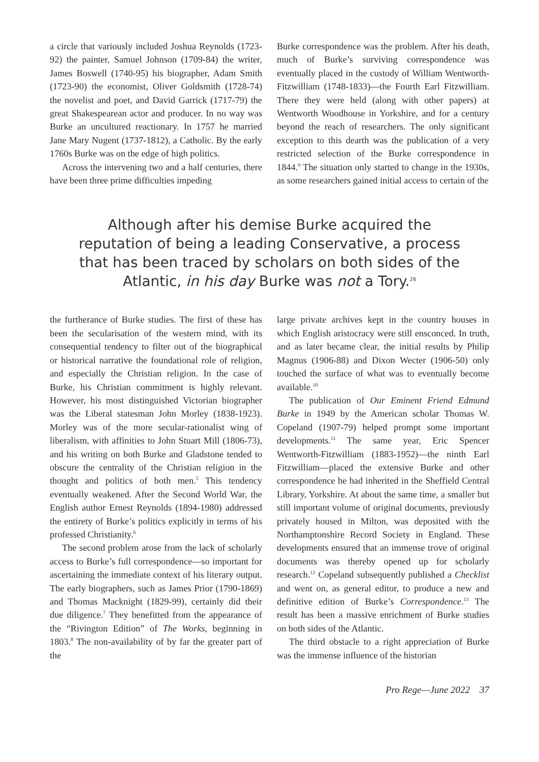a circle that variously included Joshua Reynolds (1723-92) the painter, Samuel Johnson (1709-84) the writer, James Boswell (1740-95) his biographer, Adam Smith (1723-90) the economist, Oliver Goldsmith (1728-74) the novelist and poet, and David Garrick (1717-79) the great Shakespearean actor and producer. In no way was Burke an uncultured reactionary. In 1757 he married Jane Mary Nugent (1737-1812), a Catholic. By the early 1760s Burke was on the edge of high politics.
Across the intervening two and a half centuries, there have been three prime difficulties impeding
Burke correspondence was the problem. After his death, much of Burke’s surviving correspondence was eventually placed in the custody of William Wentworth-Fitzwilliam (1748-1833)—the Fourth Earl Fitzwilliam. There they were held (along with other papers) at Wentworth Woodhouse in Yorkshire, and for a century beyond the reach of researchers. The only significant exception to this dearth was the publication of a very restricted selection of the Burke correspondence in 1844.<sup>9</sup> The situation only started to change in the 1930s, as some researchers gained initial access to certain of the
Although after his demise Burke acquired the reputation of being a leading Conservative, a process that has been traced by scholars on both sides of the Atlantic, in his day Burke was not a Tory.<sup>26</sup>
the furtherance of Burke studies. The first of these has been the secularisation of the western mind, with its consequential tendency to filter out of the biographical or historical narrative the foundational role of religion, and especially the Christian religion. In the case of Burke, his Christian commitment is highly relevant. However, his most distinguished Victorian biographer was the Liberal statesman John Morley (1838-1923). Morley was of the more secular-rationalist wing of liberalism, with affinities to John Stuart Mill (1806-73), and his writing on both Burke and Gladstone tended to obscure the centrality of the Christian religion in the thought and politics of both men.<sup>5</sup> This tendency eventually weakened. After the Second World War, the English author Ernest Reynolds (1894-1980) addressed the entirety of Burke’s politics explicitly in terms of his professed Christianity.<sup>6</sup>
The second problem arose from the lack of scholarly access to Burke’s full correspondence—so important for ascertaining the immediate context of his literary output. The early biographers, such as James Prior (1790-1869) and Thomas Macknight (1829-99), certainly did their due diligence.<sup>7</sup> They benefitted from the appearance of the “Rivington Edition” of The Works, beginning in 1803.<sup>8</sup> The non-availability of by far the greater part of the
large private archives kept in the country houses in which English aristocracy were still ensconced. In truth, and as later became clear, the initial results by Philip Magnus (1906-88) and Dixon Wecter (1906-50) only touched the surface of what was to eventually become available.<sup>10</sup>
The publication of Our Eminent Friend Edmund Burke in 1949 by the American scholar Thomas W. Copeland (1907-79) helped prompt some important developments.<sup>11</sup> The same year, Eric Spencer Wentworth-Fitzwilliam (1883-1952)—the ninth Earl Fitzwilliam—placed the extensive Burke and other correspondence he had inherited in the Sheffield Central Library, Yorkshire. At about the same time, a smaller but still important volume of original documents, previously privately housed in Milton, was deposited with the Northamptonshire Record Society in England. These developments ensured that an immense trove of original documents was thereby opened up for scholarly research.<sup>12</sup> Copeland subsequently published a Checklist and went on, as general editor, to produce a new and definitive edition of Burke’s Correspondence.<sup>13</sup> The result has been a massive enrichment of Burke studies on both sides of the Atlantic.
The third obstacle to a right appreciation of Burke was the immense influence of the historian
Pro Rege—June 2022 37